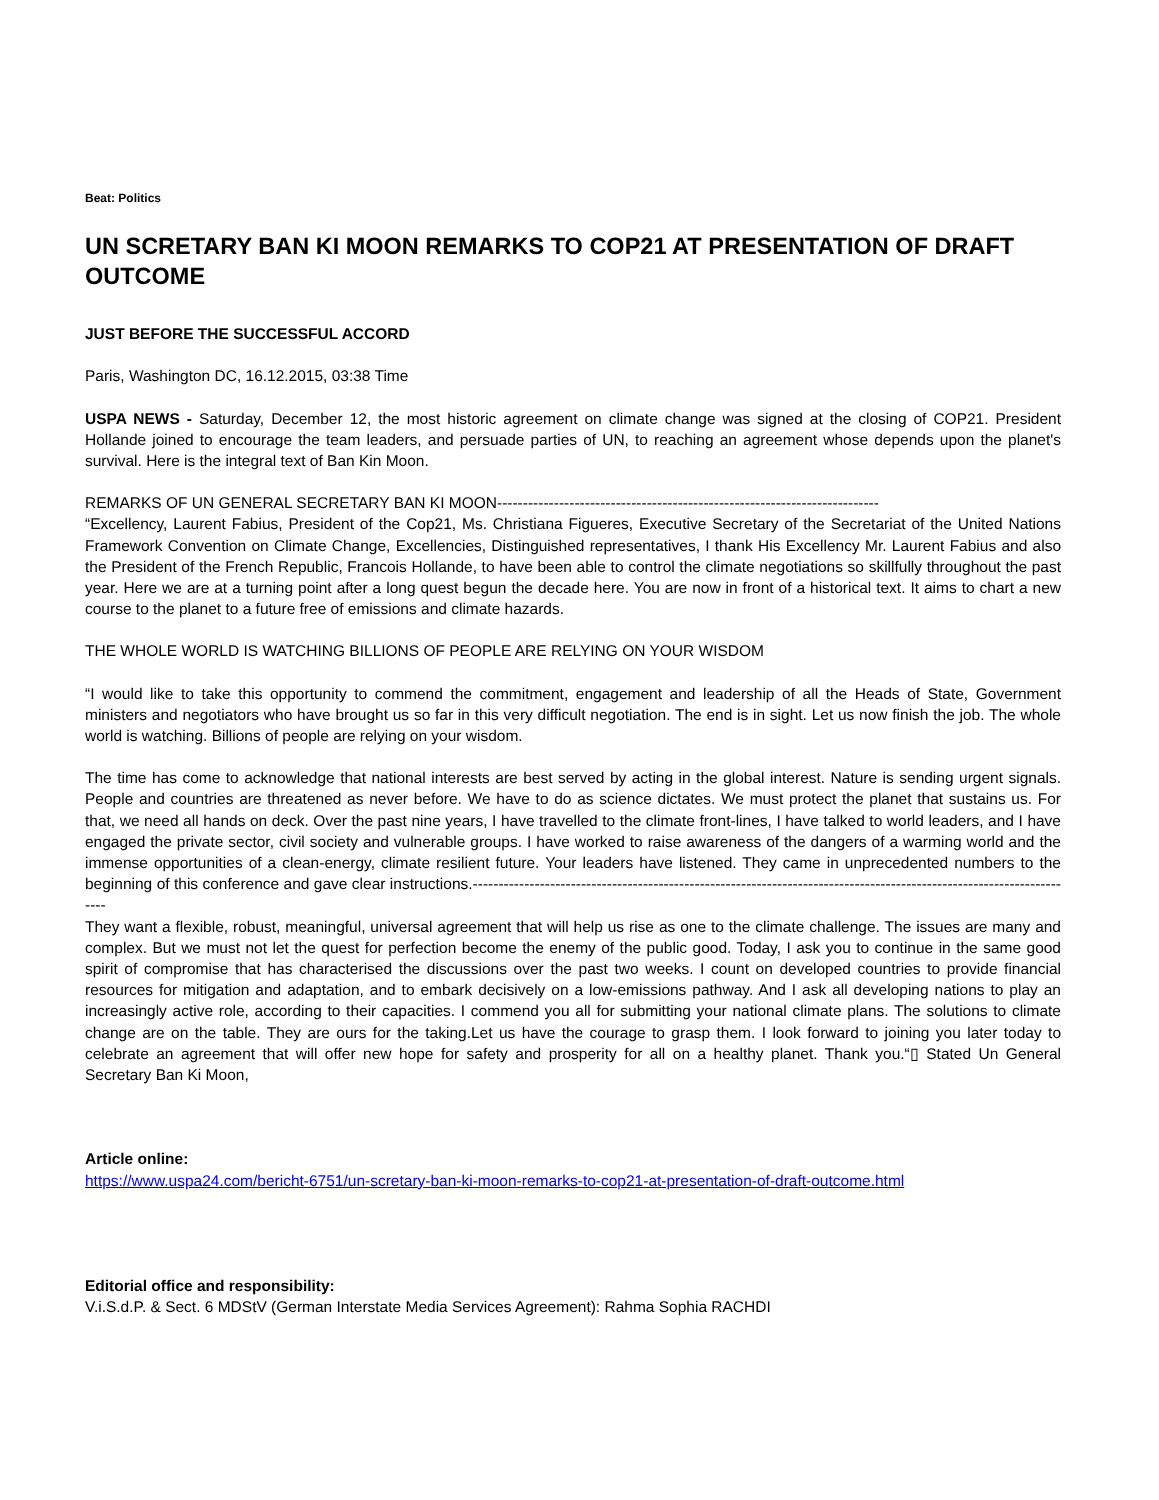Beat: Politics
UN SCRETARY BAN KI MOON REMARKS TO COP21 AT PRESENTATION OF DRAFT OUTCOME
JUST BEFORE THE SUCCESSFUL ACCORD
Paris, Washington DC, 16.12.2015, 03:38 Time
USPA NEWS - Saturday, December 12, the most historic agreement on climate change was signed at the closing of COP21. President Hollande joined to encourage the team leaders, and persuade parties of UN, to reaching an agreement whose depends upon the planet's survival. Here is the integral text of Ban Kin Moon.
REMARKS OF UN GENERAL SECRETARY BAN KI MOON--------------------------------------------------------------------------
“Excellency, Laurent Fabius, President of the Cop21, Ms. Christiana Figueres, Executive Secretary of the Secretariat of the United Nations Framework Convention on Climate Change, Excellencies, Distinguished representatives, I thank His Excellency Mr. Laurent Fabius and also the President of the French Republic, Francois Hollande, to have been able to control the climate negotiations so skillfully throughout the past year. Here we are at a turning point after a long quest begun the decade here. You are now in front of a historical text. It aims to chart a new course to the planet to a future free of emissions and climate hazards.
THE WHOLE WORLD IS WATCHING BILLIONS OF PEOPLE ARE RELYING ON YOUR WISDOM
“I would like to take this opportunity to commend the commitment, engagement and leadership of all the Heads of State, Government ministers and negotiators who have brought us so far in this very difficult negotiation. The end is in sight. Let us now finish the job. The whole world is watching. Billions of people are relying on your wisdom.
The time has come to acknowledge that national interests are best served by acting in the global interest. Nature is sending urgent signals. People and countries are threatened as never before. We have to do as science dictates. We must protect the planet that sustains us. For that, we need all hands on deck. Over the past nine years, I have travelled to the climate front-lines, I have talked to world leaders, and I have engaged the private sector, civil society and vulnerable groups. I have worked to raise awareness of the dangers of a warming world and the immense opportunities of a clean-energy, climate resilient future. Your leaders have listened. They came in unprecedented numbers to the beginning of this conference and gave clear instructions.----------------------------------------------------------------------------------------------------------------------
They want a flexible, robust, meaningful, universal agreement that will help us rise as one to the climate challenge. The issues are many and complex. But we must not let the quest for perfection become the enemy of the public good. Today, I ask you to continue in the same good spirit of compromise that has characterised the discussions over the past two weeks. I count on developed countries to provide financial resources for mitigation and adaptation, and to embark decisively on a low-emissions pathway. And I ask all developing nations to play an increasingly active role, according to their capacities. I commend you all for submitting your national climate plans. The solutions to climate change are on the table. They are ours for the taking.Let us have the courage to grasp them. I look forward to joining you later today to celebrate an agreement that will offer new hope for safety and prosperity for all on a healthy planet. Thank you.“▯ Stated Un General Secretary Ban Ki Moon,
Article online:
https://www.uspa24.com/bericht-6751/un-scretary-ban-ki-moon-remarks-to-cop21-at-presentation-of-draft-outcome.html
Editorial office and responsibility:
V.i.S.d.P. & Sect. 6 MDStV (German Interstate Media Services Agreement): Rahma Sophia RACHDI